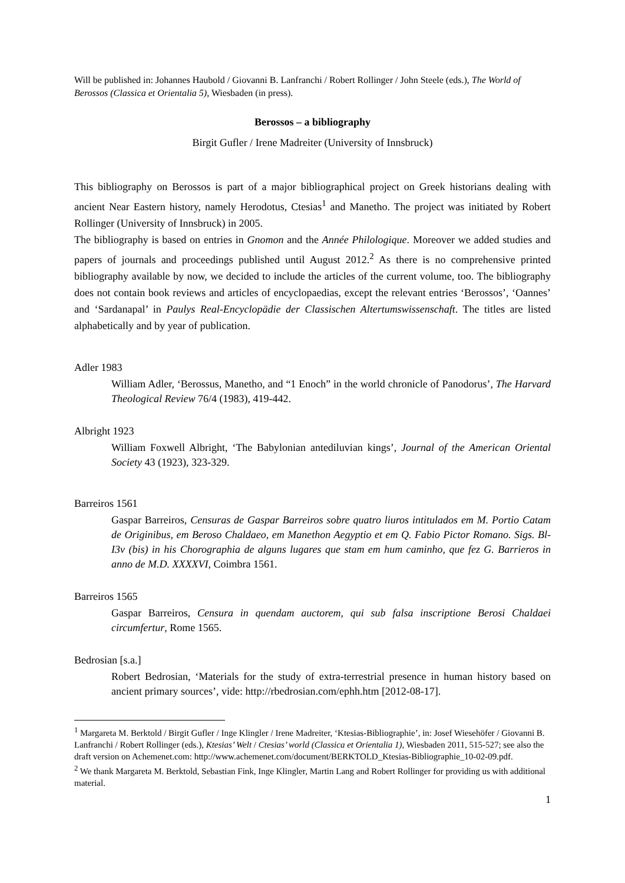Will be published in: Johannes Haubold / Giovanni B. Lanfranchi / Robert Rollinger / John Steele (eds.), The World of Berossos (Classica et Orientalia 5), Wiesbaden (in press).
Berossos – a bibliography
Birgit Gufler / Irene Madreiter (University of Innsbruck)
This bibliography on Berossos is part of a major bibliographical project on Greek historians dealing with ancient Near Eastern history, namely Herodotus, Ctesias<sup>1</sup> and Manetho. The project was initiated by Robert Rollinger (University of Innsbruck) in 2005.
The bibliography is based on entries in Gnomon and the Année Philologique. Moreover we added studies and papers of journals and proceedings published until August 2012.<sup>2</sup> As there is no comprehensive printed bibliography available by now, we decided to include the articles of the current volume, too. The bibliography does not contain book reviews and articles of encyclopaedias, except the relevant entries ‘Berossos’, ‘Oannes’ and ‘Sardanapal’ in Paulys Real-Encyclopädie der Classischen Altertumswissenschaft. The titles are listed alphabetically and by year of publication.
Adler 1983
William Adler, ‘Berossus, Manetho, and “1 Enoch” in the world chronicle of Panodorus’, The Harvard Theological Review 76/4 (1983), 419-442.
Albright 1923
William Foxwell Albright, ‘The Babylonian antediluvian kings’, Journal of the American Oriental Society 43 (1923), 323-329.
Barreiros 1561
Gaspar Barreiros, Censuras de Gaspar Barreiros sobre quatro liuros intitulados em M. Portio Catam de Originibus, em Beroso Chaldaeo, em Manethon Aegyptio et em Q. Fabio Pictor Romano. Sigs. Bl-I3v (bis) in his Chorographia de alguns lugares que stam em hum caminho, que fez G. Barrieros in anno de M.D. XXXXVI, Coimbra 1561.
Barreiros 1565
Gaspar Barreiros, Censura in quendam auctorem, qui sub falsa inscriptione Berosi Chaldaei circumfertur, Rome 1565.
Bedrosian [s.a.]
Robert Bedrosian, ‘Materials for the study of extra-terrestrial presence in human history based on ancient primary sources’, vide: http://rbedrosian.com/ephh.htm [2012-08-17].
<sup>1</sup> Margareta M. Berktold / Birgit Gufler / Inge Klingler / Irene Madreiter, ‘Ktesias-Bibliographie’, in: Josef Wiesehöfer / Giovanni B. Lanfranchi / Robert Rollinger (eds.), Ktesias’ Welt / Ctesias’ world (Classica et Orientalia 1), Wiesbaden 2011, 515-527; see also the draft version on Achemenet.com: http://www.achemenet.com/document/BERKTOLD_Ktesias-Bibliographie_10-02-09.pdf.
<sup>2</sup> We thank Margareta M. Berktold, Sebastian Fink, Inge Klingler, Martin Lang and Robert Rollinger for providing us with additional material.
1